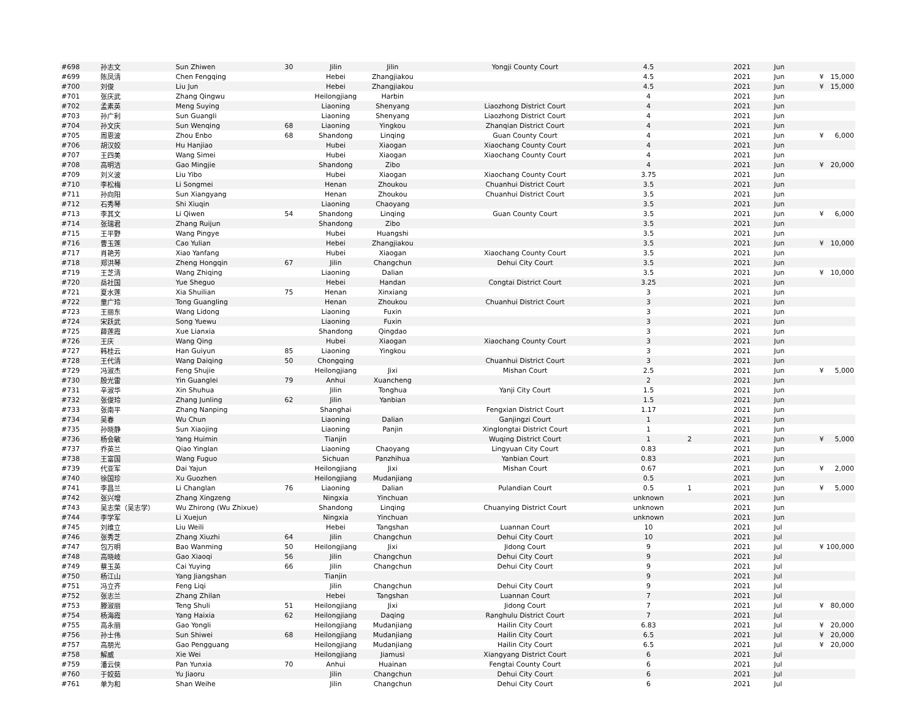| #698 | 孙志文 | Sun Zhiwen | 30 | Jilin | Jilin | Yongji County Court | 4.5 | | 2021 | Jun | | |
| #699 | 陈凤清 | Chen Fengqing | | Hebei | Zhangjiakou | | 4.5 | | 2021 | Jun | ¥ | 15,000 |
| #700 | 刘俊 | Liu Jun | | Hebei | Zhangjiakou | | 4.5 | | 2021 | Jun | ¥ | 15,000 |
| #701 | 张庆武 | Zhang Qingwu | | Heilongjiang | Harbin | | 4 | | 2021 | Jun | | |
| #702 | 孟素英 | Meng Suying | | Liaoning | Shenyang | Liaozhong District Court | 4 | | 2021 | Jun | | |
| #703 | 孙广利 | Sun Guangli | | Liaoning | Shenyang | Liaozhong District Court | 4 | | 2021 | Jun | | |
| #704 | 孙文庆 | Sun Wenqing | 68 | Liaoning | Yingkou | Zhanqian District Court | 4 | | 2021 | Jun | | |
| #705 | 周恩波 | Zhou Enbo | 68 | Shandong | Linqing | Guan County Court | 4 | | 2021 | Jun | ¥ | 6,000 |
| #706 | 胡汉姣 | Hu Hanjiao | | Hubei | Xiaogan | Xiaochang County Court | 4 | | 2021 | Jun | | |
| #707 | 王四美 | Wang Simei | | Hubei | Xiaogan | Xiaochang County Court | 4 | | 2021 | Jun | | |
| #708 | 高明洁 | Gao Mingjie | | Shandong | Zibo | | 4 | | 2021 | Jun | ¥ | 20,000 |
| #709 | 刘义波 | Liu Yibo | | Hubei | Xiaogan | Xiaochang County Court | 3.75 | | 2021 | Jun | | |
| #710 | 李松梅 | Li Songmei | | Henan | Zhoukou | Chuanhui District Court | 3.5 | | 2021 | Jun | | |
| #711 | 孙向阳 | Sun Xiangyang | | Henan | Zhoukou | Chuanhui District Court | 3.5 | | 2021 | Jun | | |
| #712 | 石秀琴 | Shi Xiuqin | | Liaoning | Chaoyang | | 3.5 | | 2021 | Jun | | |
| #713 | 李其文 | Li Qiwen | 54 | Shandong | Linqing | Guan County Court | 3.5 | | 2021 | Jun | ¥ | 6,000 |
| #714 | 张瑞君 | Zhang Ruijun | | Shandong | Zibo | | 3.5 | | 2021 | Jun | | |
| #715 | 王平野 | Wang Pingye | | Hubei | Huangshi | | 3.5 | | 2021 | Jun | | |
| #716 | 曹玉莲 | Cao Yulian | | Hebei | Zhangjiakou | | 3.5 | | 2021 | Jun | ¥ | 10,000 |
| #717 | 肖艳芳 | Xiao Yanfang | | Hubei | Xiaogan | Xiaochang County Court | 3.5 | | 2021 | Jun | | |
| #718 | 郑洪琴 | Zheng Hongqin | 67 | Jilin | Changchun | Dehui City Court | 3.5 | | 2021 | Jun | | |
| #719 | 王芝清 | Wang Zhiqing | | Liaoning | Dalian | | 3.5 | | 2021 | Jun | ¥ | 10,000 |
| #720 | 岳社国 | Yue Sheguo | | Hebei | Handan | Congtai District Court | 3.25 | | 2021 | Jun | | |
| #721 | 夏水莲 | Xia Shuilian | 75 | Henan | Xinxiang | | 3 | | 2021 | Jun | | |
| #722 | 童广玲 | Tong Guangling | | Henan | Zhoukou | Chuanhui District Court | 3 | | 2021 | Jun | | |
| #723 | 王丽东 | Wang Lidong | | Liaoning | Fuxin | | 3 | | 2021 | Jun | | |
| #724 | 宋跃武 | Song Yuewu | | Liaoning | Fuxin | | 3 | | 2021 | Jun | | |
| #725 | 薛莲霞 | Xue Lianxia | | Shandong | Qingdao | | 3 | | 2021 | Jun | | |
| #726 | 王庆 | Wang Qing | | Hubei | Xiaogan | Xiaochang County Court | 3 | | 2021 | Jun | | |
| #727 | 韩桂云 | Han Guiyun | 85 | Liaoning | Yingkou | | 3 | | 2021 | Jun | | |
| #728 | 王代清 | Wang Daiqing | 50 | Chongqing | | Chuanhui District Court | 3 | | 2021 | Jun | | |
| #729 | 冯淑杰 | Feng Shujie | | Heilongjiang | Jixi | Mishan Court | 2.5 | | 2021 | Jun | ¥ | 5,000 |
| #730 | 殷光雷 | Yin Guanglei | 79 | Anhui | Xuancheng | | 2 | | 2021 | Jun | | |
| #731 | 辛淑华 | Xin Shuhua | | Jilin | Tonghua | Yanji City Court | 1.5 | | 2021 | Jun | | |
| #732 | 张俊玲 | Zhang Junling | 62 | Jilin | Yanbian | | 1.5 | | 2021 | Jun | | |
| #733 | 张南平 | Zhang Nanping | | Shanghai | | Fengxian District Court | 1.17 | | 2021 | Jun | | |
| #734 | 吴春 | Wu Chun | | Liaoning | Dalian | Ganjingzi Court | 1 | | 2021 | Jun | | |
| #735 | 孙晓静 | Sun Xiaojing | | Liaoning | Panjin | Xinglongtai District Court | 1 | | 2021 | Jun | | |
| #736 | 杨会敏 | Yang Huimin | | Tianjin | | Wuqing District Court | 1 | 2 | 2021 | Jun | ¥ | 5,000 |
| #737 | 乔英兰 | Qiao Yinglan | | Liaoning | Chaoyang | Lingyuan City Court | 0.83 | | 2021 | Jun | | |
| #738 | 王富国 | Wang Fuguo | | Sichuan | Panzhihua | Yanbian Court | 0.83 | | 2021 | Jun | | |
| #739 | 代亚军 | Dai Yajun | | Heilongjiang | Jixi | Mishan Court | 0.67 | | 2021 | Jun | ¥ | 2,000 |
| #740 | 徐国珍 | Xu Guozhen | | Heilongjiang | Mudanjiang | | 0.5 | | 2021 | Jun | | |
| #741 | 李昌兰 | Li Changlan | 76 | Liaoning | Dalian | Pulandian Court | 0.5 | 1 | 2021 | Jun | ¥ | 5,000 |
| #742 | 张兴增 | Zhang Xingzeng | | Ningxia | Yinchuan | | unknown | | 2021 | Jun | | |
| #743 | 吴志荣（吴志学） | Wu Zhirong (Wu Zhixue) | | Shandong | Linqing | Chuanying District Court | unknown | | 2021 | Jun | | |
| #744 | 李学军 | Li Xuejun | | Ningxia | Yinchuan | | unknown | | 2021 | Jun | | |
| #745 | 刘维立 | Liu Weili | | Hebei | Tangshan | Luannan Court | 10 | | 2021 | Jul | | |
| #746 | 张秀芝 | Zhang Xiuzhi | 64 | Jilin | Changchun | Dehui City Court | 10 | | 2021 | Jul | | |
| #747 | 包万明 | Bao Wanming | 50 | Heilongjiang | Jixi | Jidong Court | 9 | | 2021 | Jul | ¥ | 100,000 |
| #748 | 高晓岐 | Gao Xiaoqi | 56 | Jilin | Changchun | Dehui City Court | 9 | | 2021 | Jul | | |
| #749 | 蔡玉英 | Cai Yuying | 66 | Jilin | Changchun | Dehui City Court | 9 | | 2021 | Jul | | |
| #750 | 杨江山 | Yang Jiangshan | | Tianjin | | | 9 | | 2021 | Jul | | |
| #751 | 冯立齐 | Feng Liqi | | Jilin | Changchun | Dehui City Court | 9 | | 2021 | Jul | | |
| #752 | 张志兰 | Zhang Zhilan | | Hebei | Tangshan | Luannan Court | 7 | | 2021 | Jul | | |
| #753 | 滕淑丽 | Teng Shuli | 51 | Heilongjiang | Jixi | Jidong Court | 7 | | 2021 | Jul | ¥ | 80,000 |
| #754 | 杨海霞 | Yang Haixia | 62 | Heilongjiang | Daqing | Ranghulu District Court | 7 | | 2021 | Jul | | |
| #755 | 高永丽 | Gao Yongli | | Heilongjiang | Mudanjiang | Hailin City Court | 6.83 | | 2021 | Jul | ¥ | 20,000 |
| #756 | 孙士伟 | Sun Shiwei | 68 | Heilongjiang | Mudanjiang | Hailin City Court | 6.5 | | 2021 | Jul | ¥ | 20,000 |
| #757 | 高朋光 | Gao Pengguang | | Heilongjiang | Mudanjiang | Hailin City Court | 6.5 | | 2021 | Jul | ¥ | 20,000 |
| #758 | 解威 | Xie Wei | | Heilongjiang | Jiamusi | Xiangyang District Court | 6 | | 2021 | Jul | | |
| #759 | 潘云侠 | Pan Yunxia | 70 | Anhui | Huainan | Fengtai County Court | 6 | | 2021 | Jul | | |
| #760 | 于姣茹 | Yu Jiaoru | | Jilin | Changchun | Dehui City Court | 6 | | 2021 | Jul | | |
| #761 | 单为和 | Shan Weihe | | Jilin | Changchun | Dehui City Court | 6 | | 2021 | Jul | | |